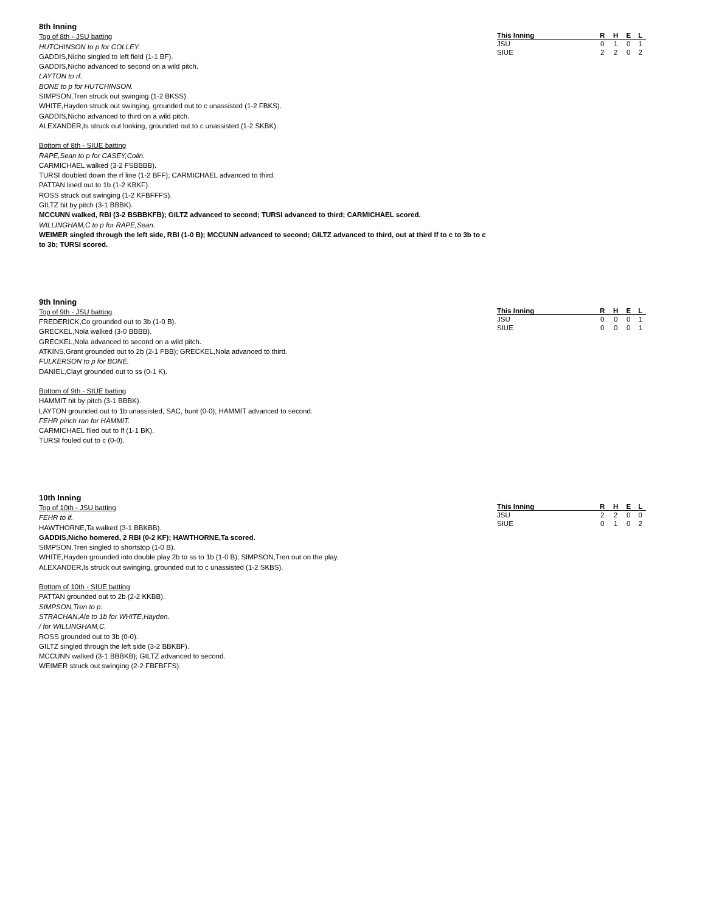8th Inning
Top of 8th - JSU batting
HUTCHINSON to p for COLLEY.
GADDIS,Nicho singled to left field (1-1 BF).
GADDIS,Nicho advanced to second on a wild pitch.
LAYTON to rf.
BONE to p for HUTCHINSON.
SIMPSON,Tren struck out swinging (1-2 BKSS).
WHITE,Hayden struck out swinging, grounded out to c unassisted (1-2 FBKS).
GADDIS,Nicho advanced to third on a wild pitch.
ALEXANDER,Is struck out looking, grounded out to c unassisted (1-2 SKBK).
Bottom of 8th - SIUE batting
RAPE,Sean to p for CASEY,Colin.
CARMICHAEL walked (3-2 FSBBBB).
TURSI doubled down the rf line (1-2 BFF); CARMICHAEL advanced to third.
PATTAN lined out to 1b (1-2 KBKF).
ROSS struck out swinging (1-2 KFBFFFS).
GILTZ hit by pitch (3-1 BBBK).
MCCUNN walked, RBI (3-2 BSBBKFB); GILTZ advanced to second; TURSI advanced to third; CARMICHAEL scored.
WILLINGHAM,C to p for RAPE,Sean.
WEIMER singled through the left side, RBI (1-0 B); MCCUNN advanced to second; GILTZ advanced to third, out at third lf to c to 3b to c to 3b; TURSI scored.
| This Inning | R | H | E | L |
| --- | --- | --- | --- | --- |
| JSU | 0 | 1 | 0 | 1 |
| SIUE | 2 | 2 | 0 | 2 |
9th Inning
Top of 9th - JSU batting
FREDERICK,Co grounded out to 3b (1-0 B).
GRECKEL,Nola walked (3-0 BBBB).
GRECKEL,Nola advanced to second on a wild pitch.
ATKINS,Grant grounded out to 2b (2-1 FBB); GRECKEL,Nola advanced to third.
FULKERSON to p for BONE.
DANIEL,Clayt grounded out to ss (0-1 K).
Bottom of 9th - SIUE batting
HAMMIT hit by pitch (3-1 BBBK).
LAYTON grounded out to 1b unassisted, SAC, bunt (0-0); HAMMIT advanced to second.
FEHR pinch ran for HAMMIT.
CARMICHAEL flied out to lf (1-1 BK).
TURSI fouled out to c (0-0).
| This Inning | R | H | E | L |
| --- | --- | --- | --- | --- |
| JSU | 0 | 0 | 0 | 1 |
| SIUE | 0 | 0 | 0 | 1 |
10th Inning
Top of 10th - JSU batting
FEHR to lf.
HAWTHORNE,Ta walked (3-1 BBKBB).
GADDIS,Nicho homered, 2 RBI (0-2 KF); HAWTHORNE,Ta scored.
SIMPSON,Tren singled to shortstop (1-0 B).
WHITE,Hayden grounded into double play 2b to ss to 1b (1-0 B); SIMPSON,Tren out on the play.
ALEXANDER,Is struck out swinging, grounded out to c unassisted (1-2 SKBS).
Bottom of 10th - SIUE batting
PATTAN grounded out to 2b (2-2 KKBB).
SIMPSON,Tren to p.
STRACHAN,Ale to 1b for WHITE,Hayden.
/ for WILLINGHAM,C.
ROSS grounded out to 3b (0-0).
GILTZ singled through the left side (3-2 BBKBF).
MCCUNN walked (3-1 BBBKB); GILTZ advanced to second.
WEIMER struck out swinging (2-2 FBFBFFS).
| This Inning | R | H | E | L |
| --- | --- | --- | --- | --- |
| JSU | 2 | 2 | 0 | 0 |
| SIUE | 0 | 1 | 0 | 2 |